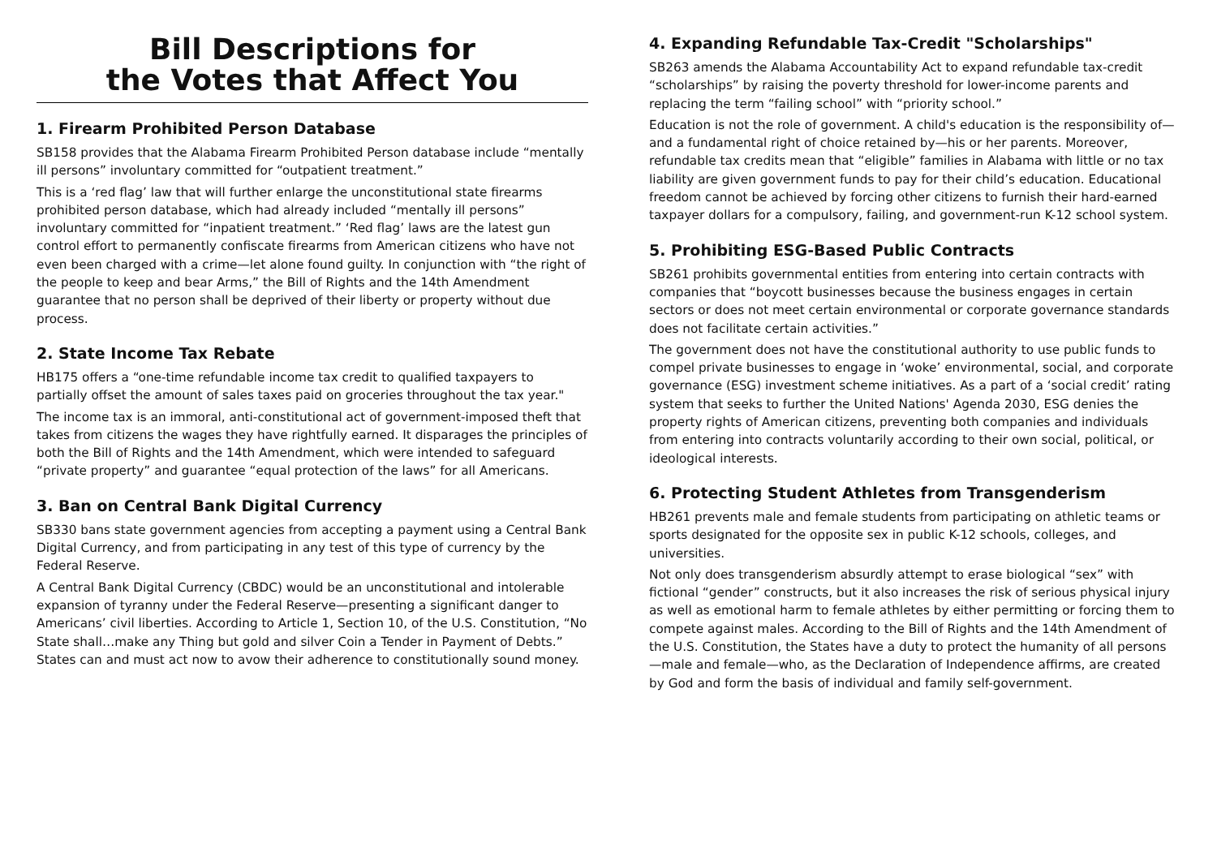Bill Descriptions for
the Votes that Affect You
1. Firearm Prohibited Person Database
SB158 provides that the Alabama Firearm Prohibited Person database include “mentally ill persons” involuntary committed for “outpatient treatment.”
This is a ‘red flag’ law that will further enlarge the unconstitutional state firearms prohibited person database, which had already included “mentally ill persons” involuntary committed for “inpatient treatment.” ‘Red flag’ laws are the latest gun control effort to permanently confiscate firearms from American citizens who have not even been charged with a crime—let alone found guilty. In conjunction with “the right of the people to keep and bear Arms,” the Bill of Rights and the 14th Amendment guarantee that no person shall be deprived of their liberty or property without due process.
2. State Income Tax Rebate
HB175 offers a “one-time refundable income tax credit to qualified taxpayers to partially offset the amount of sales taxes paid on groceries throughout the tax year."
The income tax is an immoral, anti-constitutional act of government-imposed theft that takes from citizens the wages they have rightfully earned. It disparages the principles of both the Bill of Rights and the 14th Amendment, which were intended to safeguard “private property” and guarantee “equal protection of the laws” for all Americans.
3. Ban on Central Bank Digital Currency
SB330 bans state government agencies from accepting a payment using a Central Bank Digital Currency, and from participating in any test of this type of currency by the Federal Reserve.
A Central Bank Digital Currency (CBDC) would be an unconstitutional and intolerable expansion of tyranny under the Federal Reserve—presenting a significant danger to Americans’ civil liberties. According to Article 1, Section 10, of the U.S. Constitution, “No State shall…make any Thing but gold and silver Coin a Tender in Payment of Debts.” States can and must act now to avow their adherence to constitutionally sound money.
4. Expanding Refundable Tax-Credit "Scholarships"
SB263 amends the Alabama Accountability Act to expand refundable tax-credit “scholarships” by raising the poverty threshold for lower-income parents and replacing the term “failing school” with “priority school.”
Education is not the role of government. A child's education is the responsibility of—and a fundamental right of choice retained by—his or her parents. Moreover, refundable tax credits mean that “eligible” families in Alabama with little or no tax liability are given government funds to pay for their child’s education. Educational freedom cannot be achieved by forcing other citizens to furnish their hard-earned taxpayer dollars for a compulsory, failing, and government-run K-12 school system.
5. Prohibiting ESG-Based Public Contracts
SB261 prohibits governmental entities from entering into certain contracts with companies that “boycott businesses because the business engages in certain sectors or does not meet certain environmental or corporate governance standards does not facilitate certain activities.”
The government does not have the constitutional authority to use public funds to compel private businesses to engage in ‘woke’ environmental, social, and corporate governance (ESG) investment scheme initiatives. As a part of a ‘social credit’ rating system that seeks to further the United Nations' Agenda 2030, ESG denies the property rights of American citizens, preventing both companies and individuals from entering into contracts voluntarily according to their own social, political, or ideological interests.
6. Protecting Student Athletes from Transgenderism
HB261 prevents male and female students from participating on athletic teams or sports designated for the opposite sex in public K-12 schools, colleges, and universities.
Not only does transgenderism absurdly attempt to erase biological “sex” with fictional “gender” constructs, but it also increases the risk of serious physical injury as well as emotional harm to female athletes by either permitting or forcing them to compete against males. According to the Bill of Rights and the 14th Amendment of the U.S. Constitution, the States have a duty to protect the humanity of all persons—male and female—who, as the Declaration of Independence affirms, are created by God and form the basis of individual and family self-government.